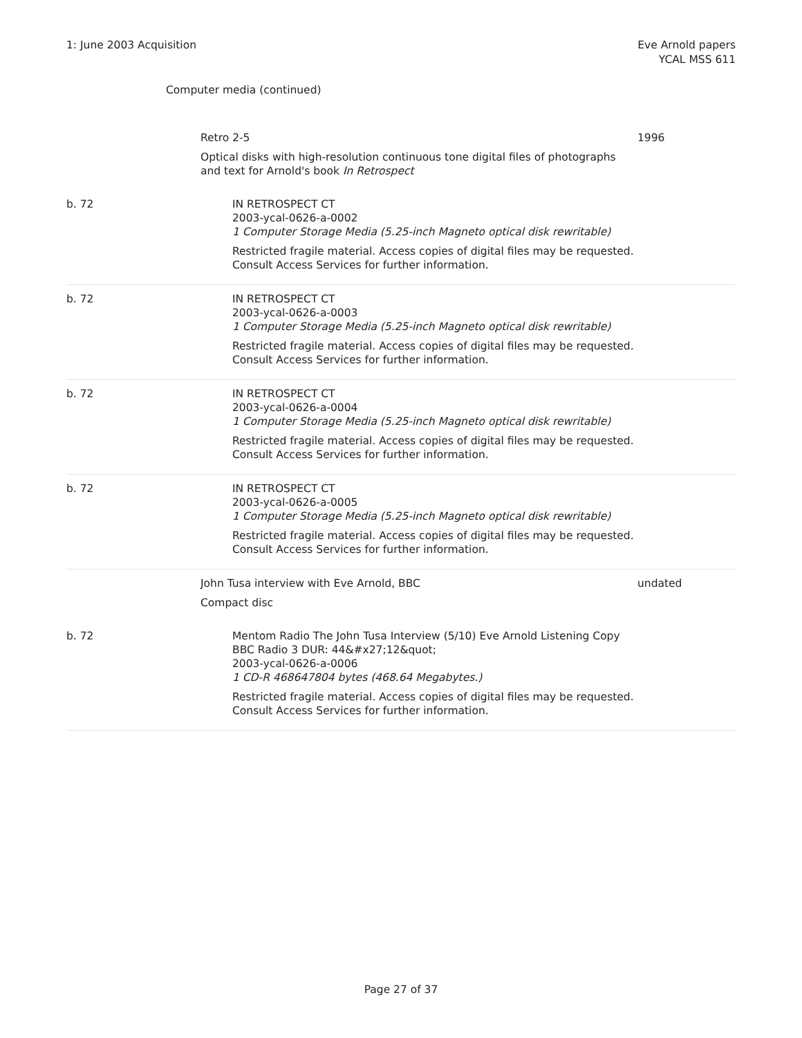1: June 2003 Acquisition Eve Arnold papers
YCAL MSS 611
Computer media (continued)
| | Retro 2-5 Optical disks with high-resolution continuous tone digital files of photographs and text for Arnold's book In Retrospect | 1996 |
| b. 72 | IN RETROSPECT CT 2003-ycal-0626-a-0002 1 Computer Storage Media (5.25-inch Magneto optical disk rewritable) Restricted fragile material. Access copies of digital files may be requested. Consult Access Services for further information. | |
| b. 72 | IN RETROSPECT CT 2003-ycal-0626-a-0003 1 Computer Storage Media (5.25-inch Magneto optical disk rewritable) Restricted fragile material. Access copies of digital files may be requested. Consult Access Services for further information. | |
| b. 72 | IN RETROSPECT CT 2003-ycal-0626-a-0004 1 Computer Storage Media (5.25-inch Magneto optical disk rewritable) Restricted fragile material. Access copies of digital files may be requested. Consult Access Services for further information. | |
| b. 72 | IN RETROSPECT CT 2003-ycal-0626-a-0005 1 Computer Storage Media (5.25-inch Magneto optical disk rewritable) Restricted fragile material. Access copies of digital files may be requested. Consult Access Services for further information. | |
| | John Tusa interview with Eve Arnold, BBC Compact disc | undated |
| b. 72 | Mentom Radio The John Tusa Interview (5/10) Eve Arnold Listening Copy BBC Radio 3 DUR: 44&#x27;12&quot; 2003-ycal-0626-a-0006 1 CD-R 468647804 bytes (468.64 Megabytes.) Restricted fragile material. Access copies of digital files may be requested. Consult Access Services for further information. | |
Page 27 of 37